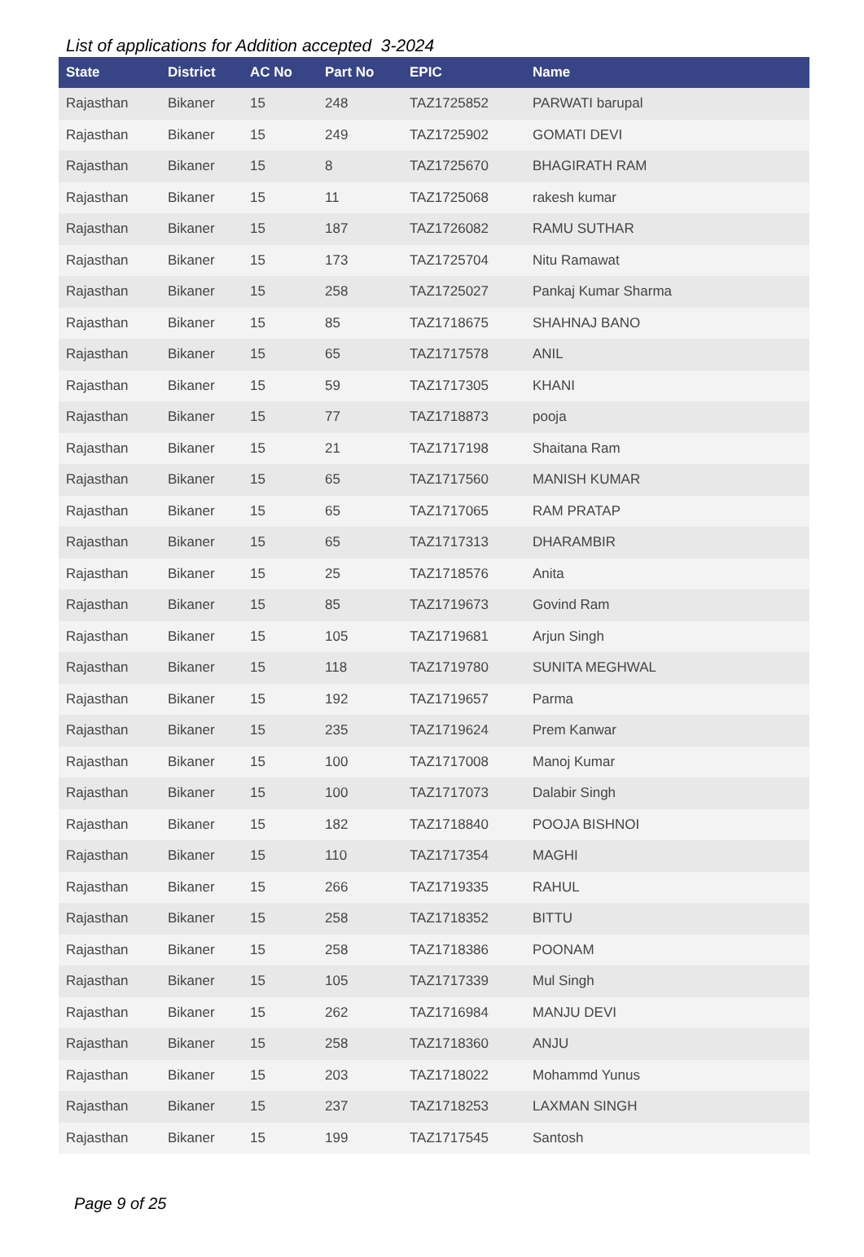List of applications for Addition accepted 3-2024
| State | District | AC No | Part No | EPIC | Name |
| --- | --- | --- | --- | --- | --- |
| Rajasthan | Bikaner | 15 | 248 | TAZ1725852 | PARWATI barupal |
| Rajasthan | Bikaner | 15 | 249 | TAZ1725902 | GOMATI DEVI |
| Rajasthan | Bikaner | 15 | 8 | TAZ1725670 | BHAGIRATH RAM |
| Rajasthan | Bikaner | 15 | 11 | TAZ1725068 | rakesh kumar |
| Rajasthan | Bikaner | 15 | 187 | TAZ1726082 | RAMU SUTHAR |
| Rajasthan | Bikaner | 15 | 173 | TAZ1725704 | Nitu Ramawat |
| Rajasthan | Bikaner | 15 | 258 | TAZ1725027 | Pankaj Kumar Sharma |
| Rajasthan | Bikaner | 15 | 85 | TAZ1718675 | SHAHNAJ BANO |
| Rajasthan | Bikaner | 15 | 65 | TAZ1717578 | ANIL |
| Rajasthan | Bikaner | 15 | 59 | TAZ1717305 | KHANI |
| Rajasthan | Bikaner | 15 | 77 | TAZ1718873 | pooja |
| Rajasthan | Bikaner | 15 | 21 | TAZ1717198 | Shaitana Ram |
| Rajasthan | Bikaner | 15 | 65 | TAZ1717560 | MANISH KUMAR |
| Rajasthan | Bikaner | 15 | 65 | TAZ1717065 | RAM PRATAP |
| Rajasthan | Bikaner | 15 | 65 | TAZ1717313 | DHARAMBIR |
| Rajasthan | Bikaner | 15 | 25 | TAZ1718576 | Anita |
| Rajasthan | Bikaner | 15 | 85 | TAZ1719673 | Govind Ram |
| Rajasthan | Bikaner | 15 | 105 | TAZ1719681 | Arjun Singh |
| Rajasthan | Bikaner | 15 | 118 | TAZ1719780 | SUNITA MEGHWAL |
| Rajasthan | Bikaner | 15 | 192 | TAZ1719657 | Parma |
| Rajasthan | Bikaner | 15 | 235 | TAZ1719624 | Prem Kanwar |
| Rajasthan | Bikaner | 15 | 100 | TAZ1717008 | Manoj Kumar |
| Rajasthan | Bikaner | 15 | 100 | TAZ1717073 | Dalabir Singh |
| Rajasthan | Bikaner | 15 | 182 | TAZ1718840 | POOJA BISHNOI |
| Rajasthan | Bikaner | 15 | 110 | TAZ1717354 | MAGHI |
| Rajasthan | Bikaner | 15 | 266 | TAZ1719335 | RAHUL |
| Rajasthan | Bikaner | 15 | 258 | TAZ1718352 | BITTU |
| Rajasthan | Bikaner | 15 | 258 | TAZ1718386 | POONAM |
| Rajasthan | Bikaner | 15 | 105 | TAZ1717339 | Mul Singh |
| Rajasthan | Bikaner | 15 | 262 | TAZ1716984 | MANJU DEVI |
| Rajasthan | Bikaner | 15 | 258 | TAZ1718360 | ANJU |
| Rajasthan | Bikaner | 15 | 203 | TAZ1718022 | Mohammd Yunus |
| Rajasthan | Bikaner | 15 | 237 | TAZ1718253 | LAXMAN SINGH |
| Rajasthan | Bikaner | 15 | 199 | TAZ1717545 | Santosh |
Page 9 of 25